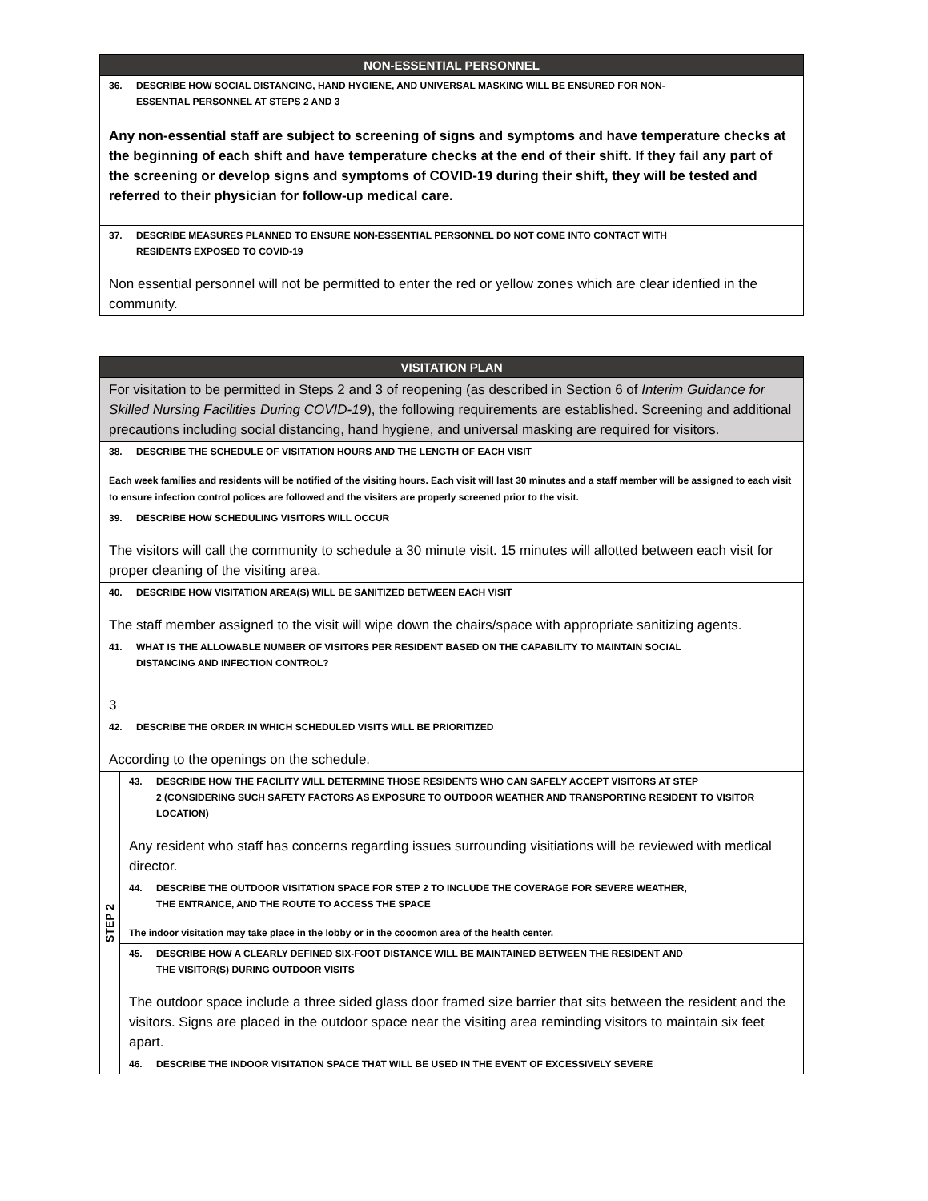| NON-ESSENTIAL PERSONNEL |
| --- |
| 36. DESCRIBE HOW SOCIAL DISTANCING, HAND HYGIENE, AND UNIVERSAL MASKING WILL BE ENSURED FOR NON- ESSENTIAL PERSONNEL AT STEPS 2 AND 3 Any non-essential staff are subject to screening of signs and symptoms and have temperature checks at the beginning of each shift and have temperature checks at the end of their shift. If they fail any part of the screening or develop signs and symptoms of COVID-19 during their shift, they will be tested and referred to their physician for follow-up medical care. |
| 37. DESCRIBE MEASURES PLANNED TO ENSURE NON-ESSENTIAL PERSONNEL DO NOT COME INTO CONTACT WITH RESIDENTS EXPOSED TO COVID-19 Non essential personnel will not be permitted to enter the red or yellow zones which are clear idenfied in the community. |
| VISITATION PLAN | |
| --- | --- |
| For visitation to be permitted in Steps 2 and 3 of reopening (as described in Section 6 of Interim Guidance for Skilled Nursing Facilities During COVID-19 ), the following requirements are established. Screening and additional precautions including social distancing, hand hygiene, and universal masking are required for visitors. | |
| 38. DESCRIBE THE SCHEDULE OF VISITATION HOURS AND THE LENGTH OF EACH VISIT Each week families and residents will be notified of the visiting hours. Each visit will last 30 minutes and a staff member will be assigned to each visit to ensure infection control polices are followed and the visiters are properly screened prior to the visit. | |
| 39. DESCRIBE HOW SCHEDULING VISITORS WILL OCCUR The visitors will call the community to schedule a 30 minute visit. 15 minutes will allotted between each visit for proper cleaning of the visiting area. | |
| 40. DESCRIBE HOW VISITATION AREA(S) WILL BE SANITIZED BETWEEN EACH VISIT The staff member assigned to the visit will wipe down the chairs/space with appropriate sanitizing agents. | |
| 41. WHAT IS THE ALLOWABLE NUMBER OF VISITORS PER RESIDENT BASED ON THE CAPABILITY TO MAINTAIN SOCIAL DISTANCING AND INFECTION CONTROL? 3 | |
| 42. DESCRIBE THE ORDER IN WHICH SCHEDULED VISITS WILL BE PRIORITIZED According to the openings on the schedule. | |
| STEP 2 | 43. DESCRIBE HOW THE FACILITY WILL DETERMINE THOSE RESIDENTS WHO CAN SAFELY ACCEPT VISITORS AT STEP 2 (CONSIDERING SUCH SAFETY FACTORS AS EXPOSURE TO OUTDOOR WEATHER AND TRANSPORTING RESIDENT TO VISITOR LOCATION) Any resident who staff has concerns regarding issues surrounding visitiations will be reviewed with medical director. |
| | 44. DESCRIBE THE OUTDOOR VISITATION SPACE FOR STEP 2 TO INCLUDE THE COVERAGE FOR SEVERE WEATHER, THE ENTRANCE, AND THE ROUTE TO ACCESS THE SPACE The indoor visitation may take place in the lobby or in the cooomon area of the health center. |
| | 45. DESCRIBE HOW A CLEARLY DEFINED SIX-FOOT DISTANCE WILL BE MAINTAINED BETWEEN THE RESIDENT AND THE VISITOR(S) DURING OUTDOOR VISITS The outdoor space include a three sided glass door framed size barrier that sits between the resident and the visitors. Signs are placed in the outdoor space near the visiting area reminding visitors to maintain six feet apart. |
| | 46. DESCRIBE THE INDOOR VISITATION SPACE THAT WILL BE USED IN THE EVENT OF EXCESSIVELY SEVERE |